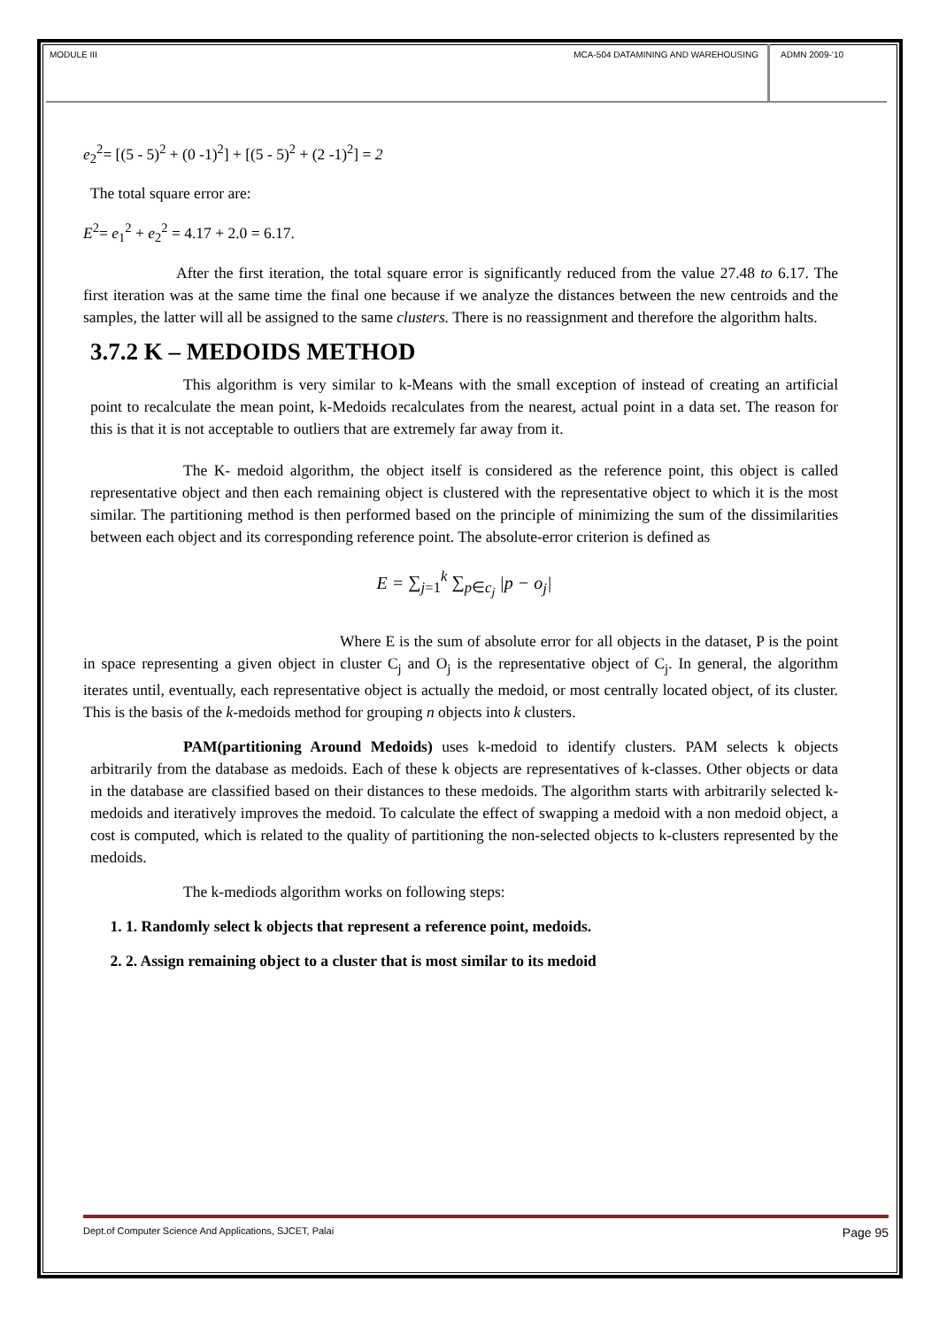MODULE III MCA-504 DATAMINING AND WAREHOUSING
ADMN 2009-‘10
e<sub>2</sub><sup>2</sup>= [(5 - 5)<sup>2</sup> + (0 -1)<sup>2</sup>] + [(5 - 5)<sup>2</sup> + (2 -1)<sup>2</sup>] = 2
The total square error are:
E<sup>2</sup>= e<sub>1</sub><sup>2</sup> + e<sub>2</sub><sup>2</sup> = 4.17 + 2.0 = 6.17.
After the first iteration, the total square error is significantly reduced from the value 27.48 to 6.17. The first iteration was at the same time the final one because if we analyze the distances between the new centroids and the samples, the latter will all be assigned to the same clusters. There is no reassignment and therefore the algorithm halts.
3.7.2 K – MEDOIDS METHOD
This algorithm is very similar to k-Means with the small exception of instead of creating an artificial point to recalculate the mean point, k-Medoids recalculates from the nearest, actual point in a data set. The reason for this is that it is not acceptable to outliers that are extremely far away from it.
The K- medoid algorithm, the object itself is considered as the reference point, this object is called representative object and then each remaining object is clustered with the representative object to which it is the most similar. The partitioning method is then performed based on the principle of minimizing the sum of the dissimilarities between each object and its corresponding reference point. The absolute-error criterion is defined as
E = ∑<sub>j=1</sub><sup>k</sup> ∑<sub>p∈c<sub>j</sub></sub> |p − o<sub>j</sub>|
Where E is the sum of absolute error for all objects in the dataset, P is the point in space representing a given object in cluster C<sub>j</sub> and O<sub>j</sub> is the representative object of C<sub>j</sub>. In general, the algorithm iterates until, eventually, each representative object is actually the medoid, or most centrally located object, of its cluster. This is the basis of the k-medoids method for grouping n objects into k clusters.
PAM(partitioning Around Medoids) uses k-medoid to identify clusters. PAM selects k objects arbitrarily from the database as medoids. Each of these k objects are representatives of k-classes. Other objects or data in the database are classified based on their distances to these medoids. The algorithm starts with arbitrarily selected k-medoids and iteratively improves the medoid. To calculate the effect of swapping a medoid with a non medoid object, a cost is computed, which is related to the quality of partitioning the non-selected objects to k-clusters represented by the medoids.
The k-mediods algorithm works on following steps:
1. 1. Randomly select k objects that represent a reference point, medoids.
2. 2. Assign remaining object to a cluster that is most similar to its medoid
Dept.of Computer Science And Applications, SJCET, Palai Page 95